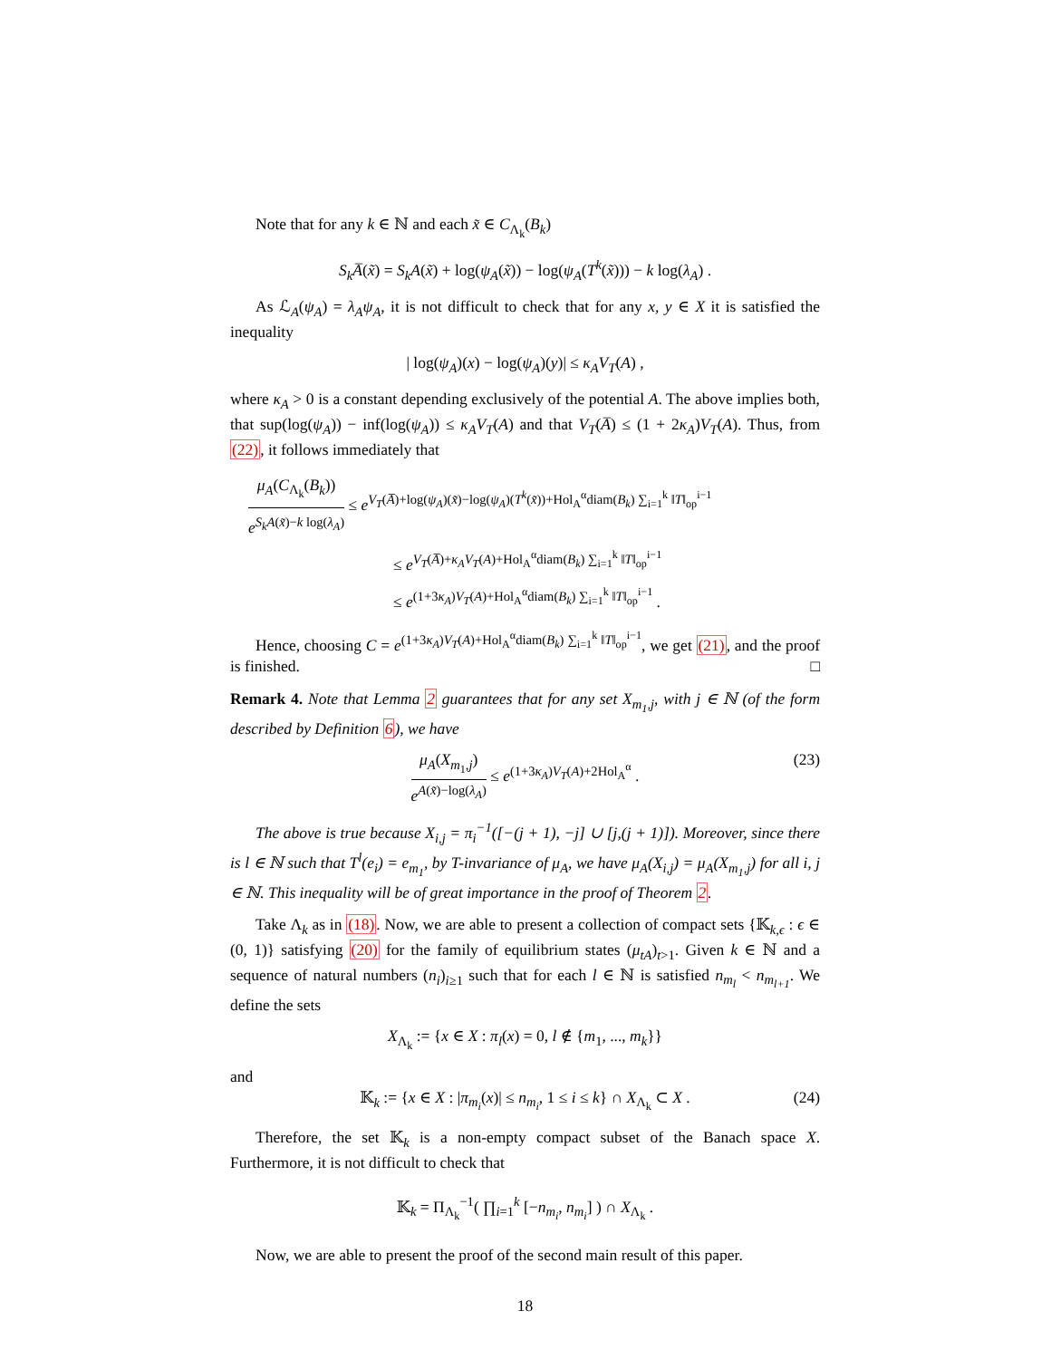Note that for any k ∈ ℕ and each x̃ ∈ C<sub>Λ<sub>k</sub></sub>(B<sub>k</sub>)
S<sub>k</sub>A̅(x̃) = S<sub>k</sub>A(x̃) + log(ψ<sub>A</sub>(x̃)) − log(ψ<sub>A</sub>(T<sup>k</sup>(x̃))) − k log(λ<sub>A</sub>) .
As ℒ<sub>A</sub>(ψ<sub>A</sub>) = λ<sub>A</sub>ψ<sub>A</sub>, it is not difficult to check that for any x, y ∈ X it is satisfied the inequality
| log(ψ<sub>A</sub>)(x) − log(ψ<sub>A</sub>)(y)| ≤ κ<sub>A</sub>V<sub>T</sub>(A) ,
where κ<sub>A</sub> > 0 is a constant depending exclusively of the potential A. The above implies both, that sup(log(ψ<sub>A</sub>)) − inf(log(ψ<sub>A</sub>)) ≤ κ<sub>A</sub>V<sub>T</sub>(A) and that V<sub>T</sub>(A̅) ≤ (1 + 2κ<sub>A</sub>)V<sub>T</sub>(A). Thus, from (22), it follows immediately that
μ<sub>A</sub>(C<sub>Λ<sub>k</sub></sub>(B<sub>k</sub>)) e<sup>S<sub>k</sub>A(x̃)−k log(λ<sub>A</sub>)</sup> ≤ e<sup>V<sub>T</sub>(A̅)+log(ψ<sub>A</sub>)(x̃)−log(ψ<sub>A</sub>)(T<sup>k</sup>(x̃))+Hol<sub>A</sub><sup>α</sup>diam(B<sub>k</sub>) ∑<sub>i=1</sub><sup>k</sup> ‖T‖<sub>op</sub><sup>i−1</sup></sup>
≤ e<sup>V<sub>T</sub>(A̅)+κ<sub>A</sub>V<sub>T</sub>(A)+Hol<sub>A</sub><sup>α</sup>diam(B<sub>k</sub>) ∑<sub>i=1</sub><sup>k</sup> ‖T‖<sub>op</sub><sup>i−1</sup></sup>
≤ e<sup>(1+3κ<sub>A</sub>)V<sub>T</sub>(A)+Hol<sub>A</sub><sup>α</sup>diam(B<sub>k</sub>) ∑<sub>i=1</sub><sup>k</sup> ‖T‖<sub>op</sub><sup>i−1</sup></sup> .
Hence, choosing C = e<sup>(1+3κ<sub>A</sub>)V<sub>T</sub>(A)+Hol<sub>A</sub><sup>α</sup>diam(B<sub>k</sub>) ∑<sub>i=1</sub><sup>k</sup> ‖T‖<sub>op</sub><sup>i−1</sup></sup>, we get (21), and the proof is finished. □
Remark 4. Note that Lemma 2 guarantees that for any set X<sub>m<sub>1</sub>,j</sub>, with j ∈ ℕ (of the form described by Definition 6), we have
μ<sub>A</sub>(X<sub>m<sub>1</sub>,j</sub>) e<sup>A(x̃)−log(λ<sub>A</sub>)</sup> ≤ e<sup>(1+3κ<sub>A</sub>)V<sub>T</sub>(A)+2Hol<sub>A</sub><sup>α</sup></sup> . (23)
The above is true because X<sub>i,j</sub> = π<sub>i</sub><sup>−1</sup>([−(j + 1), −j] ∪ [j,(j + 1)]). Moreover, since there is l ∈ ℕ such that T<sup>l</sup>(e<sub>i</sub>) = e<sub>m<sub>1</sub></sub>, by T-invariance of μ<sub>A</sub>, we have μ<sub>A</sub>(X<sub>i,j</sub>) = μ<sub>A</sub>(X<sub>m<sub>1</sub>,j</sub>) for all i, j ∈ ℕ. This inequality will be of great importance in the proof of Theorem 2.
Take Λ<sub>k</sub> as in (18). Now, we are able to present a collection of compact sets {𝕂<sub>k,ϵ</sub> : ϵ ∈ (0, 1)} satisfying (20) for the family of equilibrium states (μ<sub>tA</sub>)<sub>t>1</sub>. Given k ∈ ℕ and a sequence of natural numbers (n<sub>i</sub>)<sub>i≥1</sub> such that for each l ∈ ℕ is satisfied n<sub>m<sub>l</sub></sub> < n<sub>m<sub>l+1</sub></sub>. We define the sets
X<sub>Λ<sub>k</sub></sub> := {x ∈ X : π<sub>l</sub>(x) = 0, l ∉ {m<sub>1</sub>, ..., m<sub>k</sub>}}
and
𝕂<sub>k</sub> := {x ∈ X : |π<sub>m<sub>i</sub></sub>(x)| ≤ n<sub>m<sub>i</sub></sub>, 1 ≤ i ≤ k} ∩ X<sub>Λ<sub>k</sub></sub> ⊂ X . (24)
Therefore, the set 𝕂<sub>k</sub> is a non-empty compact subset of the Banach space X. Furthermore, it is not difficult to check that
𝕂<sub>k</sub> = Π<sub>Λ<sub>k</sub></sub><sup>−1</sup>( ∏<sub>i=1</sub><sup>k</sup> [−n<sub>m<sub>i</sub></sub>, n<sub>m<sub>i</sub></sub>] ) ∩ X<sub>Λ<sub>k</sub></sub> .
Now, we are able to present the proof of the second main result of this paper.
18